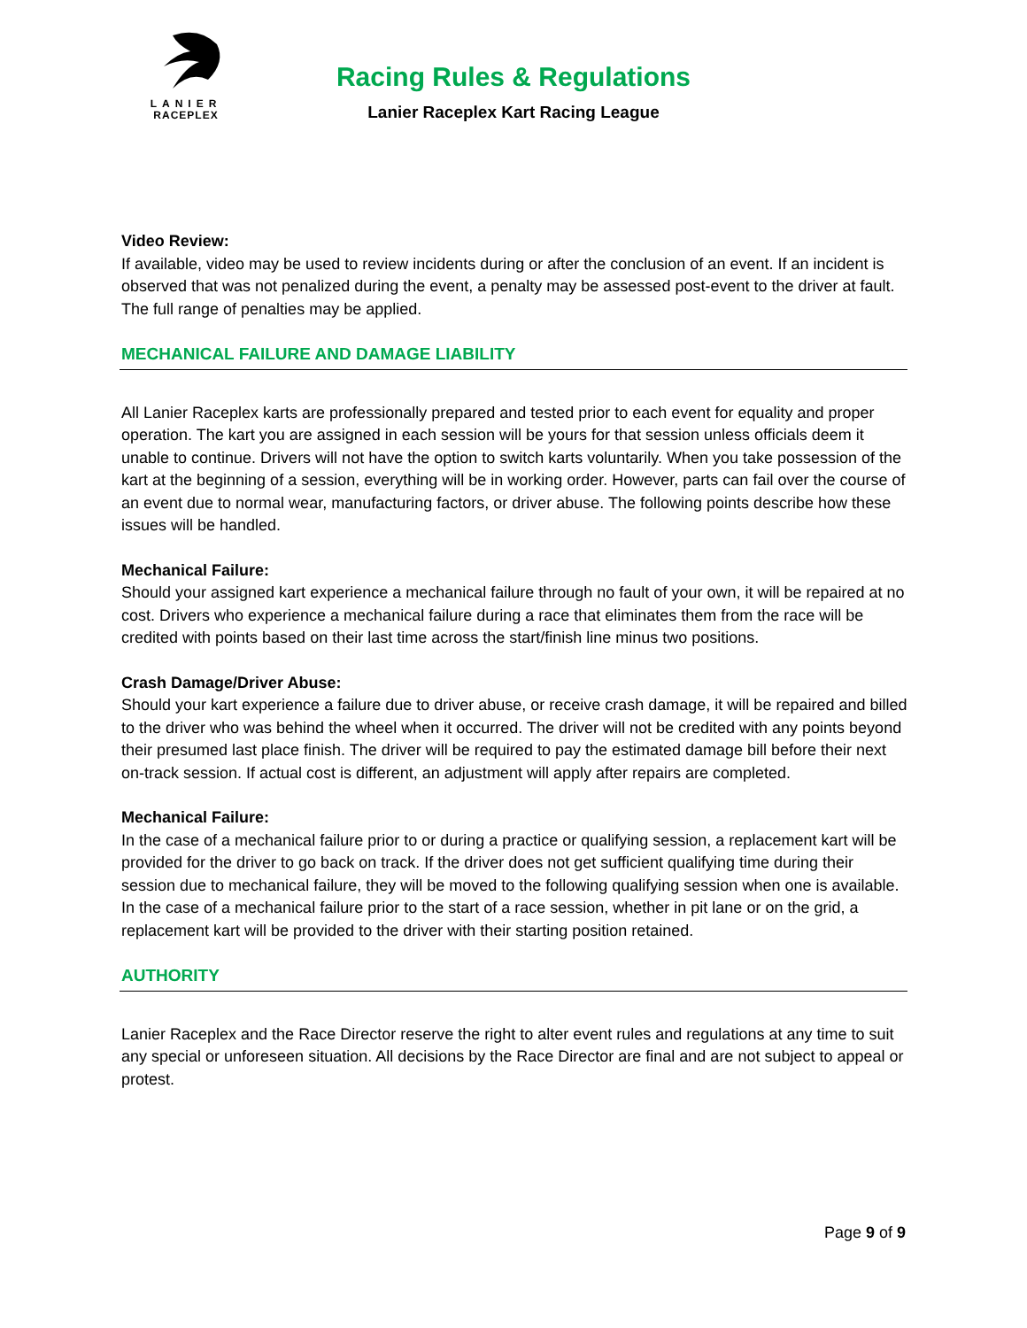LANIER
RACEPLEX
Racing Rules & Regulations
Lanier Raceplex Kart Racing League
Video Review:
If available, video may be used to review incidents during or after the conclusion of an event. If an incident is observed that was not penalized during the event, a penalty may be assessed post-event to the driver at fault. The full range of penalties may be applied.
MECHANICAL FAILURE AND DAMAGE LIABILITY
All Lanier Raceplex karts are professionally prepared and tested prior to each event for equality and proper operation. The kart you are assigned in each session will be yours for that session unless officials deem it unable to continue. Drivers will not have the option to switch karts voluntarily. When you take possession of the kart at the beginning of a session, everything will be in working order. However, parts can fail over the course of an event due to normal wear, manufacturing factors, or driver abuse. The following points describe how these issues will be handled.
Mechanical Failure:
Should your assigned kart experience a mechanical failure through no fault of your own, it will be repaired at no cost. Drivers who experience a mechanical failure during a race that eliminates them from the race will be credited with points based on their last time across the start/finish line minus two positions.
Crash Damage/Driver Abuse:
Should your kart experience a failure due to driver abuse, or receive crash damage, it will be repaired and billed to the driver who was behind the wheel when it occurred. The driver will not be credited with any points beyond their presumed last place finish. The driver will be required to pay the estimated damage bill before their next on-track session. If actual cost is different, an adjustment will apply after repairs are completed.
Mechanical Failure:
In the case of a mechanical failure prior to or during a practice or qualifying session, a replacement kart will be provided for the driver to go back on track. If the driver does not get sufficient qualifying time during their session due to mechanical failure, they will be moved to the following qualifying session when one is available. In the case of a mechanical failure prior to the start of a race session, whether in pit lane or on the grid, a replacement kart will be provided to the driver with their starting position retained.
AUTHORITY
Lanier Raceplex and the Race Director reserve the right to alter event rules and regulations at any time to suit any special or unforeseen situation. All decisions by the Race Director are final and are not subject to appeal or protest.
Page 9 of 9